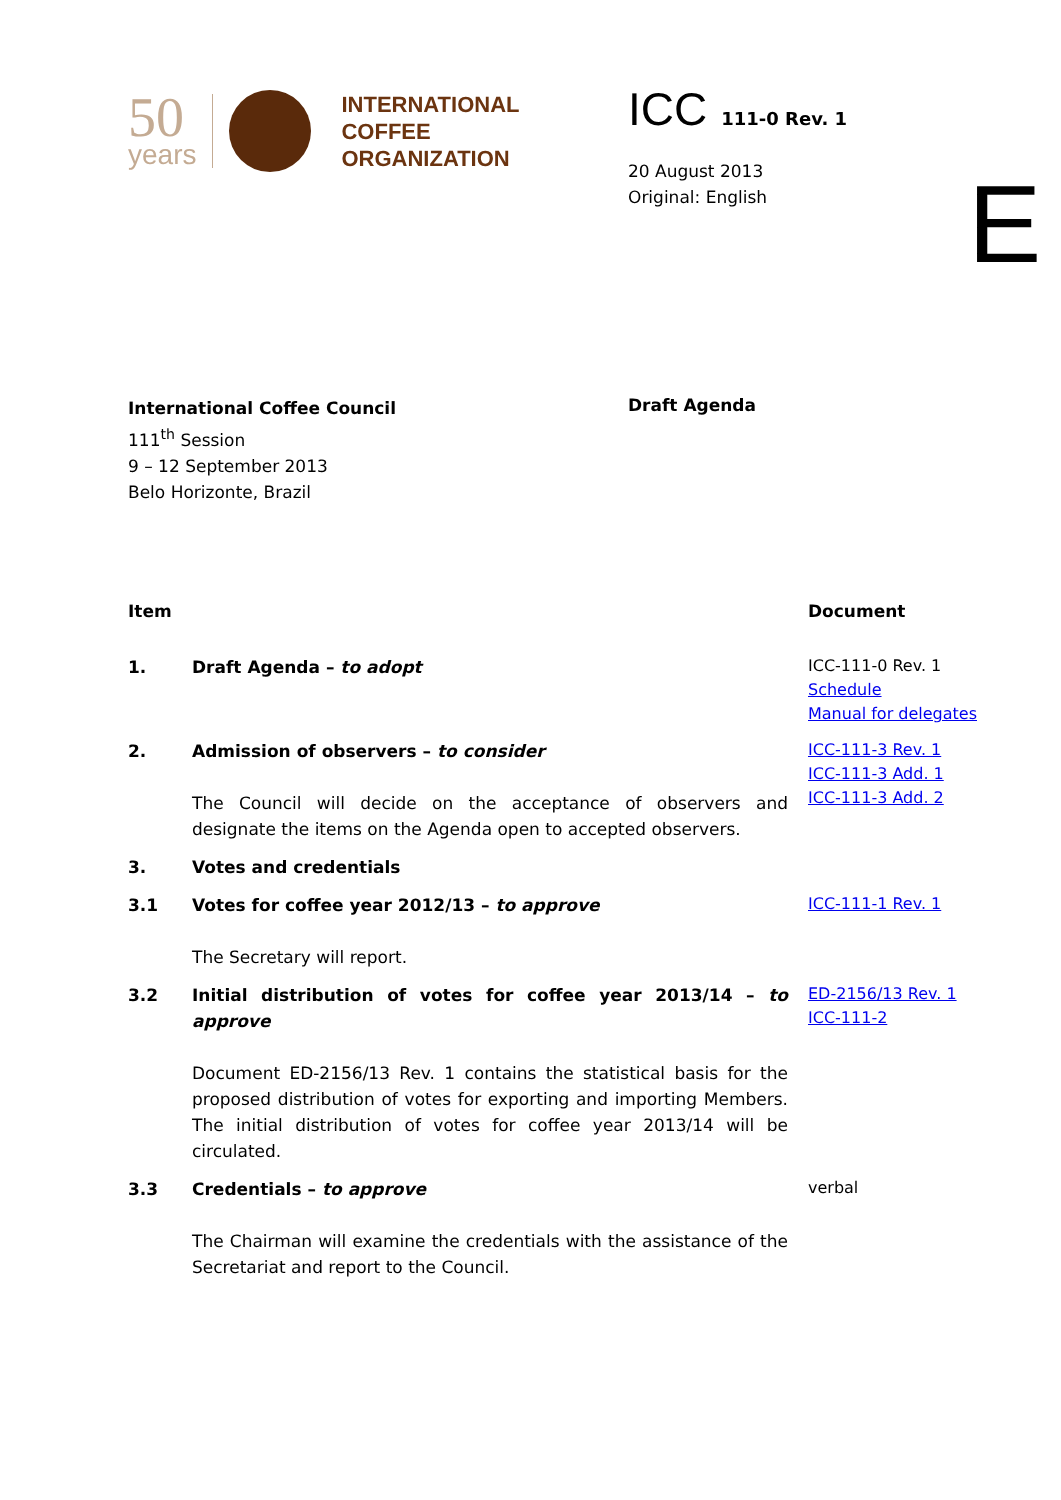50
years
INTERNATIONAL
COFFEE
ORGANIZATION
ICC 111-0 Rev. 1
20 August 2013
Original: English
E
International Coffee Council
111<sup>th</sup> Session
9 – 12 September 2013
Belo Horizonte, Brazil
Draft Agenda
| Item | | Document |
| --- | --- | --- |
| 1. | Draft Agenda – to adopt | ICC-111-0 Rev. 1 Schedule Manual for delegates |
| 2. | Admission of observers – to consider The Council will decide on the acceptance of observers and designate the items on the Agenda open to accepted observers. | ICC-111-3 Rev. 1 ICC-111-3 Add. 1 ICC-111-3 Add. 2 |
| 3. | Votes and credentials | |
| 3.1 | Votes for coffee year 2012/13 – to approve The Secretary will report. | ICC-111-1 Rev. 1 |
| 3.2 | Initial distribution of votes for coffee year 2013/14 – to approve Document ED-2156/13 Rev. 1 contains the statistical basis for the proposed distribution of votes for exporting and importing Members. The initial distribution of votes for coffee year 2013/14 will be circulated. | ED-2156/13 Rev. 1 ICC-111-2 |
| 3.3 | Credentials – to approve The Chairman will examine the credentials with the assistance of the Secretariat and report to the Council. | verbal |